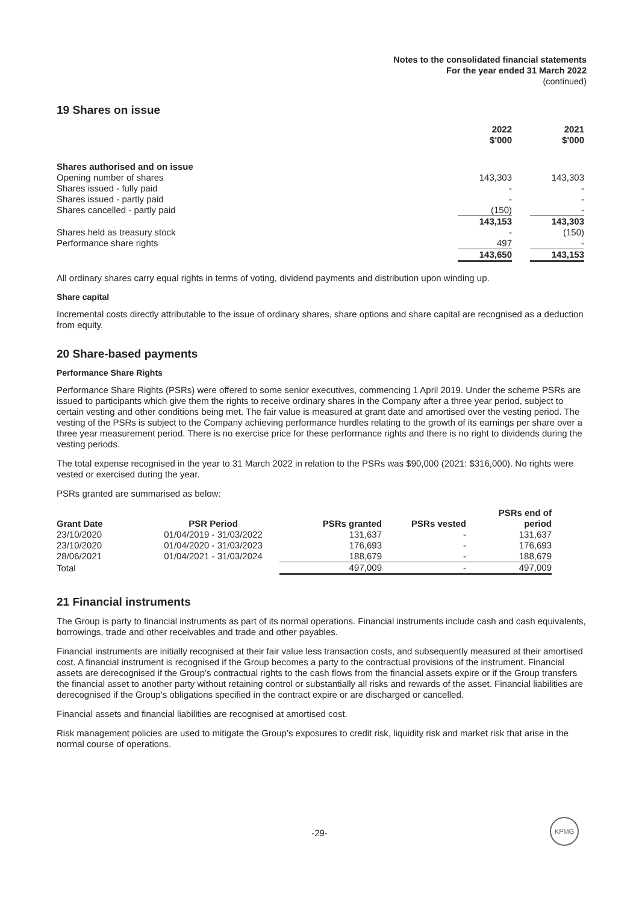Notes to the consolidated financial statements
For the year ended 31 March 2022
(continued)
19 Shares on issue
| | 2022 $'000 | | 2021 $'000 |
| --- | --- | --- | --- |
| Shares authorised and on issue | | | |
| Opening number of shares | 143,303 | | 143,303 |
| Shares issued - fully paid | - | | - |
| Shares issued - partly paid | - | | - |
| Shares cancelled - partly paid | (150) | | - |
| | 143,153 | | 143,303 |
| Shares held as treasury stock | - | | (150) |
| Performance share rights | 497 | | - |
| | 143,650 | | 143,153 |
All ordinary shares carry equal rights in terms of voting, dividend payments and distribution upon winding up.
Share capital
Incremental costs directly attributable to the issue of ordinary shares, share options and share capital are recognised as a deduction from equity.
20 Share-based payments
Performance Share Rights
Performance Share Rights (PSRs) were offered to some senior executives, commencing 1 April 2019. Under the scheme PSRs are issued to participants which give them the rights to receive ordinary shares in the Company after a three year period, subject to certain vesting and other conditions being met. The fair value is measured at grant date and amortised over the vesting period. The vesting of the PSRs is subject to the Company achieving performance hurdles relating to the growth of its earnings per share over a three year measurement period. There is no exercise price for these performance rights and there is no right to dividends during the vesting periods.
The total expense recognised in the year to 31 March 2022 in relation to the PSRs was $90,000 (2021: $316,000). No rights were vested or exercised during the year.
PSRs granted are summarised as below:
| Grant Date | PSR Period | PSRs granted | PSRs vested | PSRs end of period |
| --- | --- | --- | --- | --- |
| 23/10/2020 | 01/04/2019 - 31/03/2022 | 131,637 | - | 131,637 |
| 23/10/2020 | 01/04/2020 - 31/03/2023 | 176,693 | - | 176,693 |
| 28/06/2021 | 01/04/2021 - 31/03/2024 | 188,679 | - | 188,679 |
| Total | | 497,009 | - | 497,009 |
21 Financial instruments
The Group is party to financial instruments as part of its normal operations. Financial instruments include cash and cash equivalents, borrowings, trade and other receivables and trade and other payables.
Financial instruments are initially recognised at their fair value less transaction costs, and subsequently measured at their amortised cost. A financial instrument is recognised if the Group becomes a party to the contractual provisions of the instrument. Financial assets are derecognised if the Group’s contractual rights to the cash flows from the financial assets expire or if the Group transfers the financial asset to another party without retaining control or substantially all risks and rewards of the asset. Financial liabilities are derecognised if the Group’s obligations specified in the contract expire or are discharged or cancelled.
Financial assets and financial liabilities are recognised at amortised cost.
Risk management policies are used to mitigate the Group’s exposures to credit risk, liquidity risk and market risk that arise in the normal course of operations.
-29-
KPMG